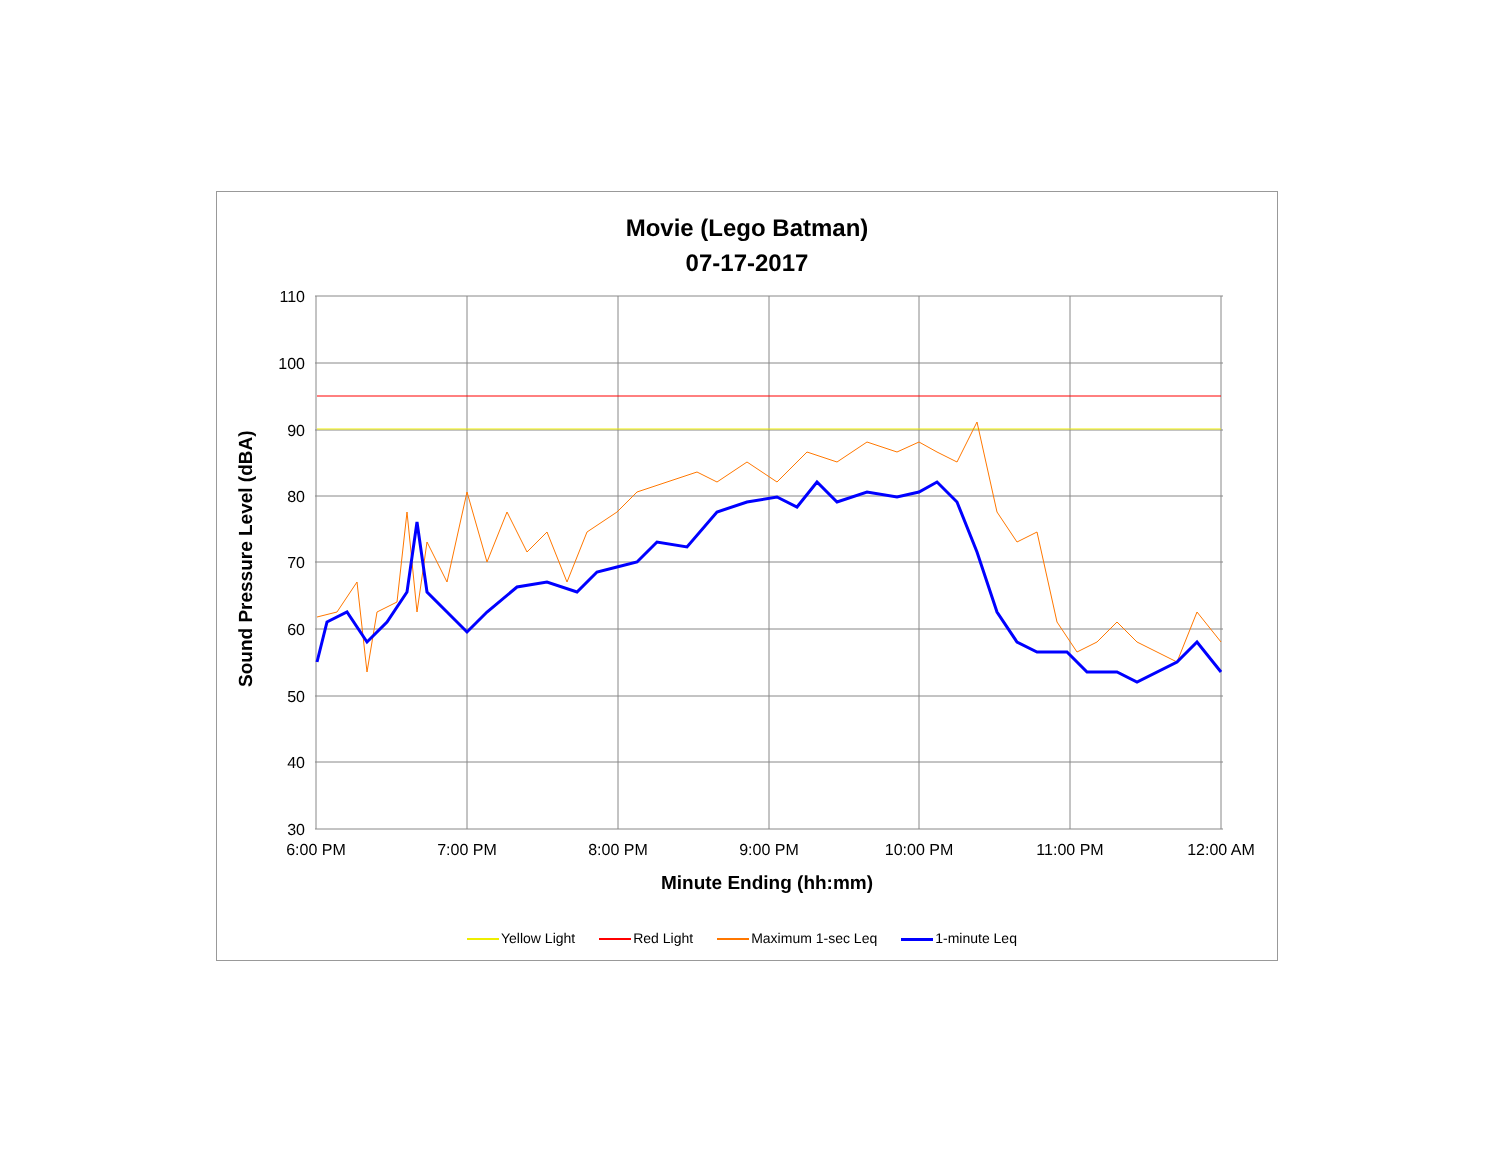Movie (Lego Batman)
07-17-2017
110
100
90
80
70
60
50
40
30
6:00 PM
7:00 PM
8:00 PM
9:00 PM
10:00 PM
11:00 PM
12:00 AM
Sound Pressure Level (dBA)
Minute Ending (hh:mm)
Yellow Light Red Light Maximum 1-sec Leq 1-minute Leq